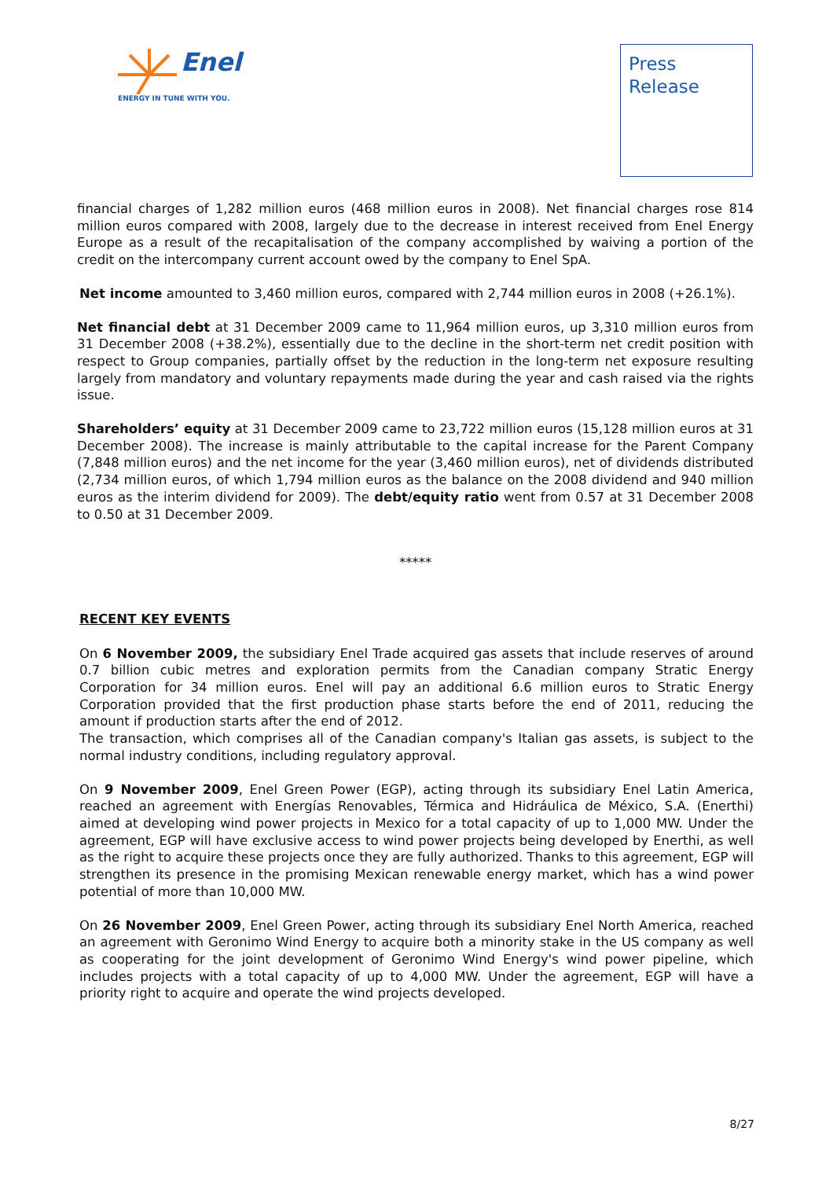Enel
ENERGY IN TUNE WITH YOU.
Press
Release
financial charges of 1,282 million euros (468 million euros in 2008). Net financial charges rose 814 million euros compared with 2008, largely due to the decrease in interest received from Enel Energy Europe as a result of the recapitalisation of the company accomplished by waiving a portion of the credit on the intercompany current account owed by the company to Enel SpA.
Net income amounted to 3,460 million euros, compared with 2,744 million euros in 2008 (+26.1%).
Net financial debt at 31 December 2009 came to 11,964 million euros, up 3,310 million euros from 31 December 2008 (+38.2%), essentially due to the decline in the short-term net credit position with respect to Group companies, partially offset by the reduction in the long-term net exposure resulting largely from mandatory and voluntary repayments made during the year and cash raised via the rights issue.
Shareholders’ equity at 31 December 2009 came to 23,722 million euros (15,128 million euros at 31 December 2008). The increase is mainly attributable to the capital increase for the Parent Company (7,848 million euros) and the net income for the year (3,460 million euros), net of dividends distributed (2,734 million euros, of which 1,794 million euros as the balance on the 2008 dividend and 940 million euros as the interim dividend for 2009). The debt/equity ratio went from 0.57 at 31 December 2008 to 0.50 at 31 December 2009.
*****
RECENT KEY EVENTS
On 6 November 2009, the subsidiary Enel Trade acquired gas assets that include reserves of around 0.7 billion cubic metres and exploration permits from the Canadian company Stratic Energy Corporation for 34 million euros. Enel will pay an additional 6.6 million euros to Stratic Energy Corporation provided that the first production phase starts before the end of 2011, reducing the amount if production starts after the end of 2012.
The transaction, which comprises all of the Canadian company's Italian gas assets, is subject to the normal industry conditions, including regulatory approval.
On 9 November 2009, Enel Green Power (EGP), acting through its subsidiary Enel Latin America, reached an agreement with Energías Renovables, Térmica and Hidráulica de México, S.A. (Enerthi) aimed at developing wind power projects in Mexico for a total capacity of up to 1,000 MW. Under the agreement, EGP will have exclusive access to wind power projects being developed by Enerthi, as well as the right to acquire these projects once they are fully authorized. Thanks to this agreement, EGP will strengthen its presence in the promising Mexican renewable energy market, which has a wind power potential of more than 10,000 MW.
On 26 November 2009, Enel Green Power, acting through its subsidiary Enel North America, reached an agreement with Geronimo Wind Energy to acquire both a minority stake in the US company as well as cooperating for the joint development of Geronimo Wind Energy's wind power pipeline, which includes projects with a total capacity of up to 4,000 MW. Under the agreement, EGP will have a priority right to acquire and operate the wind projects developed.
8/27